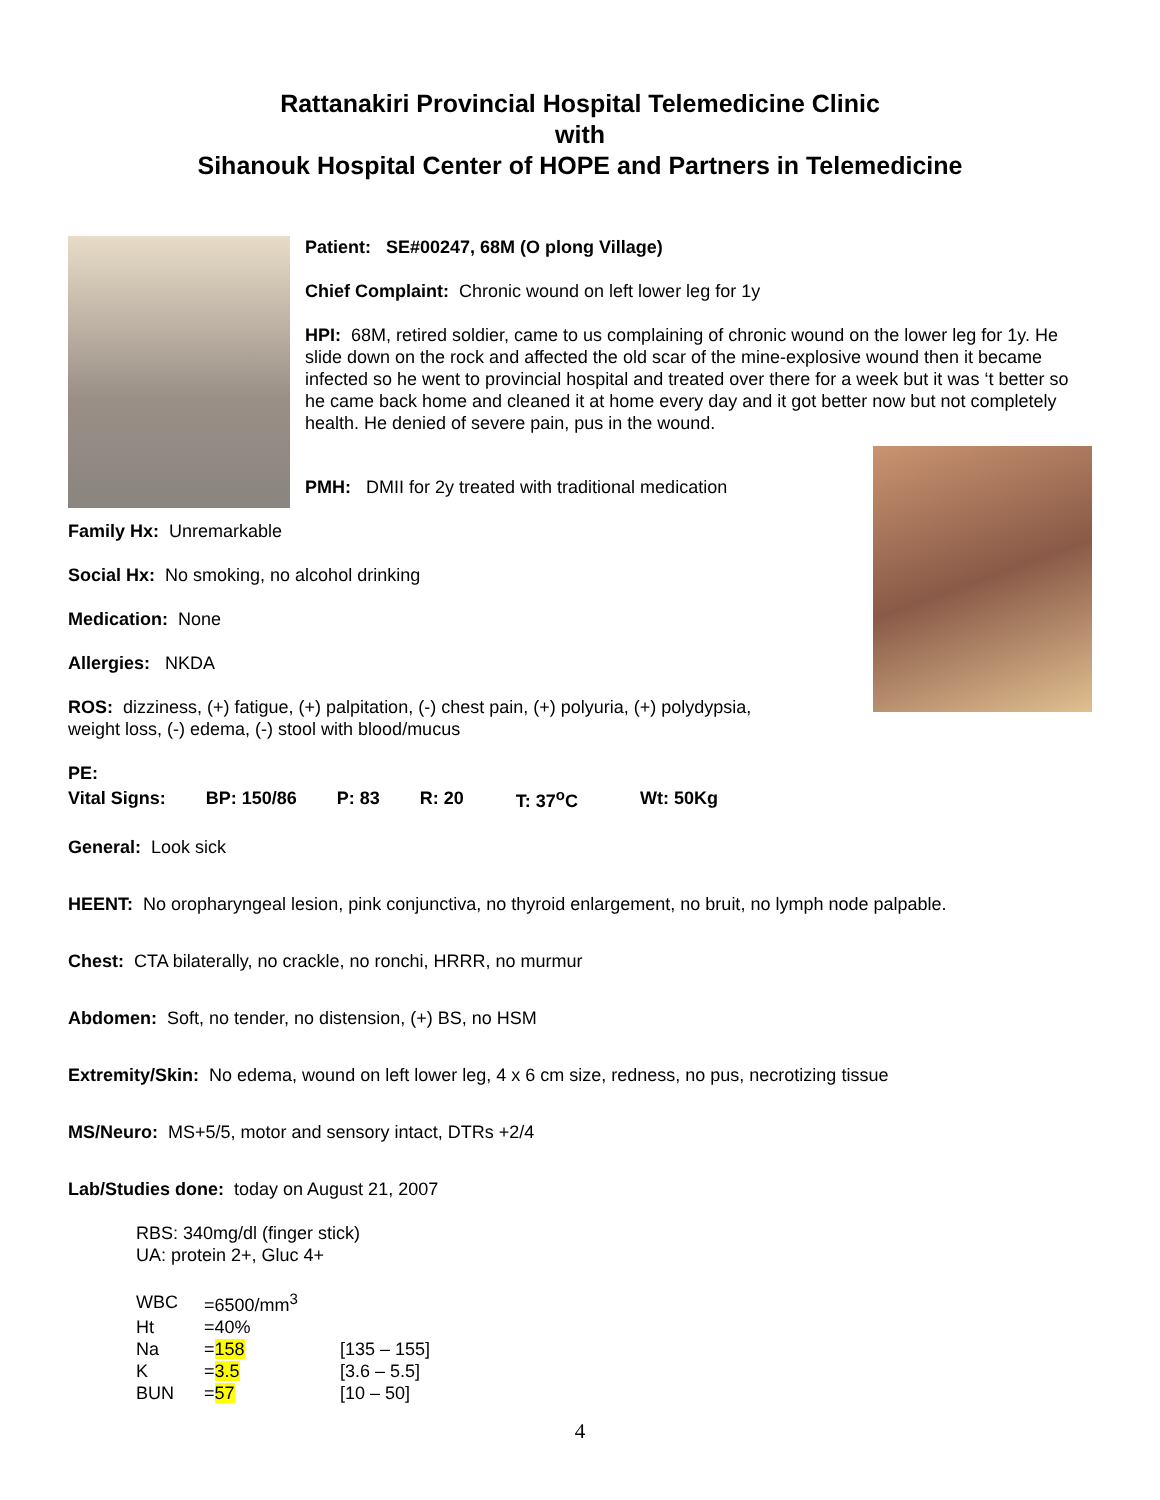Rattanakiri Provincial Hospital Telemedicine Clinic
with
Sihanouk Hospital Center of HOPE and Partners in Telemedicine
Patient: SE#00247, 68M (O plong Village)
Chief Complaint: Chronic wound on left lower leg for 1y
HPI: 68M, retired soldier, came to us complaining of chronic wound on the lower leg for 1y. He slide down on the rock and affected the old scar of the mine-explosive wound then it became infected so he went to provincial hospital and treated over there for a week but it was ‘t better so he came back home and cleaned it at home every day and it got better now but not completely health. He denied of severe pain, pus in the wound.
PMH: DMII for 2y treated with traditional medication
Family Hx: Unremarkable
Social Hx: No smoking, no alcohol drinking
Medication: None
Allergies: NKDA
ROS: dizziness, (+) fatigue, (+) palpitation, (-) chest pain, (+) polyuria, (+) polydypsia,
weight loss, (-) edema, (-) stool with blood/mucus
PE:
| Vital Signs: | BP: 150/86 | P: 83 | R: 20 | T: 37<sup>o</sup>C | Wt: 50Kg |
General: Look sick
HEENT: No oropharyngeal lesion, pink conjunctiva, no thyroid enlargement, no bruit, no lymph node palpable.
Chest: CTA bilaterally, no crackle, no ronchi, HRRR, no murmur
Abdomen: Soft, no tender, no distension, (+) BS, no HSM
Extremity/Skin: No edema, wound on left lower leg, 4 x 6 cm size, redness, no pus, necrotizing tissue
MS/Neuro: MS+5/5, motor and sensory intact, DTRs +2/4
Lab/Studies done: today on August 21, 2007
RBS: 340mg/dl (finger stick)
UA: protein 2+, Gluc 4+
| WBC | =6500/mm<sup>3</sup> | |
| Ht | =40% | |
| Na | = 158 | [135 – 155] |
| K | = 3.5 | [3.6 – 5.5] |
| BUN | = 57 | [10 – 50] |
4